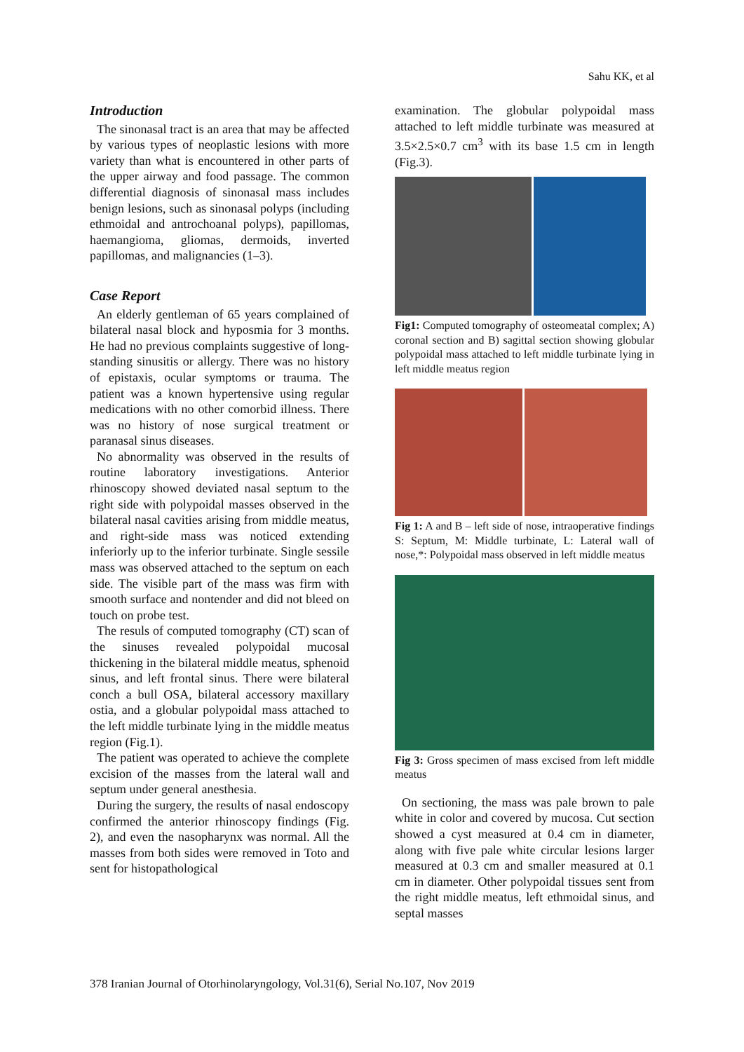Sahu KK, et al
Introduction
The sinonasal tract is an area that may be affected by various types of neoplastic lesions with more variety than what is encountered in other parts of the upper airway and food passage. The common differential diagnosis of sinonasal mass includes benign lesions, such as sinonasal polyps (including ethmoidal and antrochoanal polyps), papillomas, haemangioma, gliomas, dermoids, inverted papillomas, and malignancies (1–3).
Case Report
An elderly gentleman of 65 years complained of bilateral nasal block and hyposmia for 3 months. He had no previous complaints suggestive of long-standing sinusitis or allergy. There was no history of epistaxis, ocular symptoms or trauma. The patient was a known hypertensive using regular medications with no other comorbid illness. There was no history of nose surgical treatment or paranasal sinus diseases.
No abnormality was observed in the results of routine laboratory investigations. Anterior rhinoscopy showed deviated nasal septum to the right side with polypoidal masses observed in the bilateral nasal cavities arising from middle meatus, and right-side mass was noticed extending inferiorly up to the inferior turbinate. Single sessile mass was observed attached to the septum on each side. The visible part of the mass was firm with smooth surface and nontender and did not bleed on touch on probe test.
The resuls of computed tomography (CT) scan of the sinuses revealed polypoidal mucosal thickening in the bilateral middle meatus, sphenoid sinus, and left frontal sinus. There were bilateral conch a bull OSA, bilateral accessory maxillary ostia, and a globular polypoidal mass attached to the left middle turbinate lying in the middle meatus region (Fig.1).
The patient was operated to achieve the complete excision of the masses from the lateral wall and septum under general anesthesia.
During the surgery, the results of nasal endoscopy confirmed the anterior rhinoscopy findings (Fig. 2), and even the nasopharynx was normal. All the masses from both sides were removed in Toto and sent for histopathological
examination. The globular polypoidal mass attached to left middle turbinate was measured at 3.5×2.5×0.7 cm<sup>3</sup> with its base 1.5 cm in length (Fig.3).
Fig1: Computed tomography of osteomeatal complex; A) coronal section and B) sagittal section showing globular polypoidal mass attached to left middle turbinate lying in left middle meatus region
Fig 1: A and B – left side of nose, intraoperative findings S: Septum, M: Middle turbinate, L: Lateral wall of nose,*: Polypoidal mass observed in left middle meatus
Fig 3: Gross specimen of mass excised from left middle meatus
On sectioning, the mass was pale brown to pale white in color and covered by mucosa. Cut section showed a cyst measured at 0.4 cm in diameter, along with five pale white circular lesions larger measured at 0.3 cm and smaller measured at 0.1 cm in diameter. Other polypoidal tissues sent from the right middle meatus, left ethmoidal sinus, and septal masses
378 Iranian Journal of Otorhinolaryngology, Vol.31(6), Serial No.107, Nov 2019